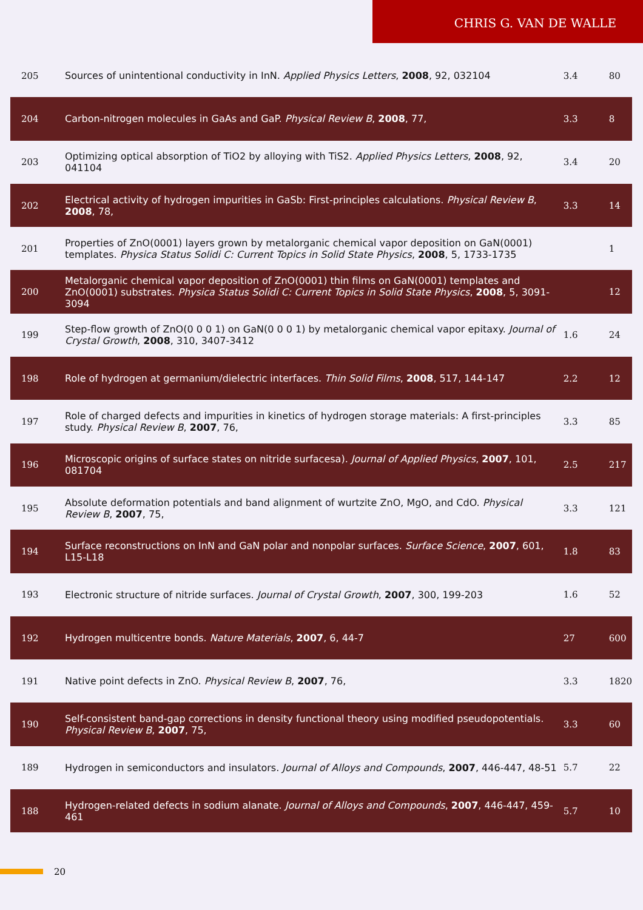CHRIS G. VAN DE WALLE
| 205 | Sources of unintentional conductivity in InN. Applied Physics Letters , 2008 , 92, 032104 | 3.4 | 80 |
| 204 | Carbon-nitrogen molecules in GaAs and GaP. Physical Review B , 2008 , 77, | 3.3 | 8 |
| 203 | Optimizing optical absorption of TiO2 by alloying with TiS2. Applied Physics Letters , 2008 , 92, 041104 | 3.4 | 20 |
| 202 | Electrical activity of hydrogen impurities in GaSb: First-principles calculations. Physical Review B , 2008 , 78, | 3.3 | 14 |
| 201 | Properties of ZnO(0001) layers grown by metalorganic chemical vapor deposition on GaN(0001) templates. Physica Status Solidi C: Current Topics in Solid State Physics , 2008 , 5, 1733-1735 | | 1 |
| 200 | Metalorganic chemical vapor deposition of ZnO(0001) thin films on GaN(0001) templates and ZnO(0001) substrates. Physica Status Solidi C: Current Topics in Solid State Physics , 2008 , 5, 3091-3094 | | 12 |
| 199 | Step-flow growth of ZnO(0 0 0 1) on GaN(0 0 0 1) by metalorganic chemical vapor epitaxy. Journal of Crystal Growth , 2008 , 310, 3407-3412 | 1.6 | 24 |
| 198 | Role of hydrogen at germanium/dielectric interfaces. Thin Solid Films , 2008 , 517, 144-147 | 2.2 | 12 |
| 197 | Role of charged defects and impurities in kinetics of hydrogen storage materials: A first-principles study. Physical Review B , 2007 , 76, | 3.3 | 85 |
| 196 | Microscopic origins of surface states on nitride surfacesa). Journal of Applied Physics , 2007 , 101, 081704 | 2.5 | 217 |
| 195 | Absolute deformation potentials and band alignment of wurtzite ZnO, MgO, and CdO. Physical Review B , 2007 , 75, | 3.3 | 121 |
| 194 | Surface reconstructions on InN and GaN polar and nonpolar surfaces. Surface Science , 2007 , 601, L15-L18 | 1.8 | 83 |
| 193 | Electronic structure of nitride surfaces. Journal of Crystal Growth , 2007 , 300, 199-203 | 1.6 | 52 |
| 192 | Hydrogen multicentre bonds. Nature Materials , 2007 , 6, 44-7 | 27 | 600 |
| 191 | Native point defects in ZnO. Physical Review B , 2007 , 76, | 3.3 | 1820 |
| 190 | Self-consistent band-gap corrections in density functional theory using modified pseudopotentials. Physical Review B , 2007 , 75, | 3.3 | 60 |
| 189 | Hydrogen in semiconductors and insulators. Journal of Alloys and Compounds , 2007 , 446-447, 48-51 | 5.7 | 22 |
| 188 | Hydrogen-related defects in sodium alanate. Journal of Alloys and Compounds , 2007 , 446-447, 459-461 | 5.7 | 10 |
20